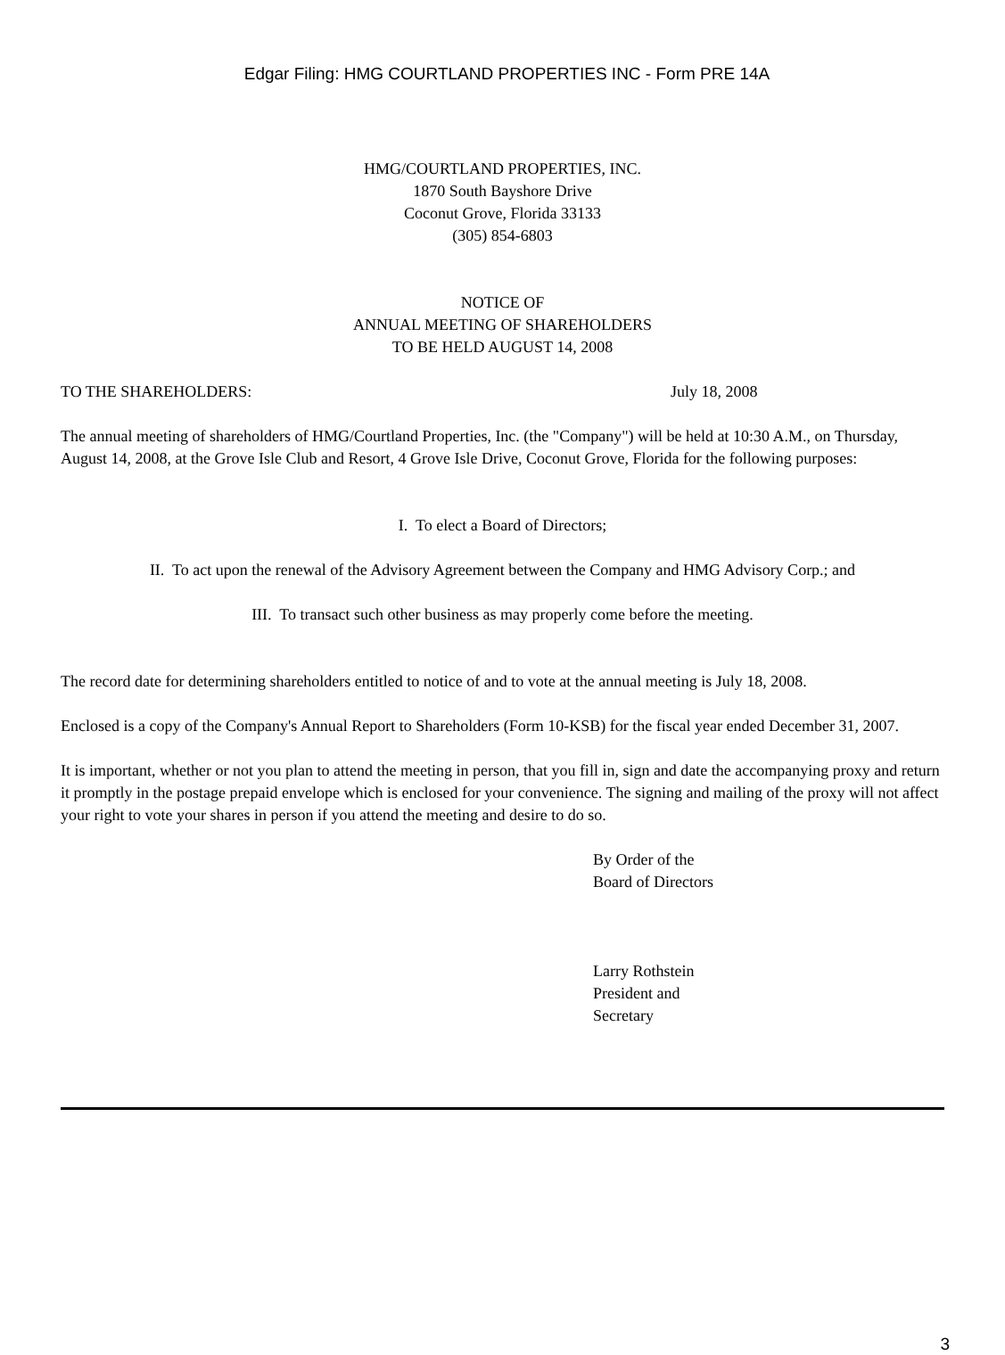Edgar Filing: HMG COURTLAND PROPERTIES INC - Form PRE 14A
HMG/COURTLAND PROPERTIES, INC.
1870 South Bayshore Drive
Coconut Grove, Florida 33133
(305) 854-6803
NOTICE OF
ANNUAL MEETING OF SHAREHOLDERS
TO BE HELD AUGUST 14, 2008
TO THE SHAREHOLDERS: July 18, 2008
The annual meeting of shareholders of HMG/Courtland Properties, Inc. (the "Company") will be held at 10:30 A.M., on Thursday, August 14, 2008, at the Grove Isle Club and Resort, 4 Grove Isle Drive, Coconut Grove, Florida for the following purposes:
I. To elect a Board of Directors;
II. To act upon the renewal of the Advisory Agreement between the Company and HMG Advisory Corp.; and
III. To transact such other business as may properly come before the meeting.
The record date for determining shareholders entitled to notice of and to vote at the annual meeting is July 18, 2008.
Enclosed is a copy of the Company's Annual Report to Shareholders (Form 10-KSB) for the fiscal year ended December 31, 2007.
It is important, whether or not you plan to attend the meeting in person, that you fill in, sign and date the accompanying proxy and return it promptly in the postage prepaid envelope which is enclosed for your convenience. The signing and mailing of the proxy will not affect your right to vote your shares in person if you attend the meeting and desire to do so.
By Order of the
Board of Directors
Larry Rothstein
President and
Secretary
3